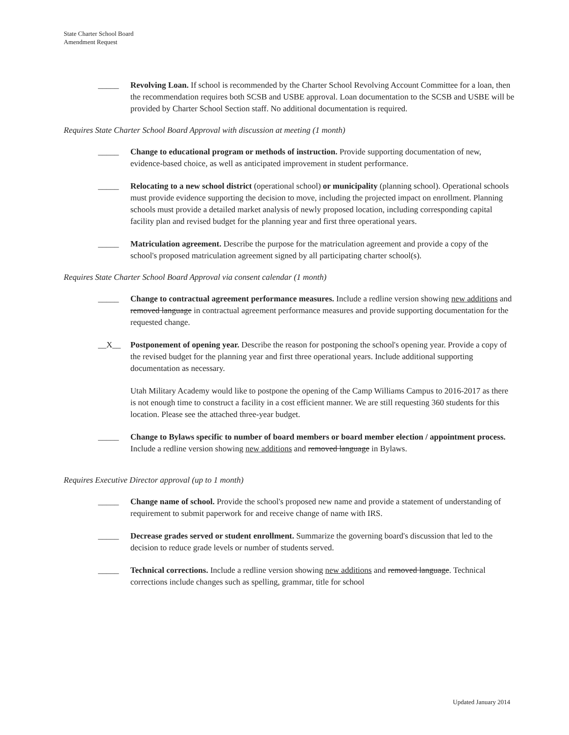State Charter School Board
Amendment Request
_____ Revolving Loan. If school is recommended by the Charter School Revolving Account Committee for a loan, then the recommendation requires both SCSB and USBE approval. Loan documentation to the SCSB and USBE will be provided by Charter School Section staff. No additional documentation is required.
Requires State Charter School Board Approval with discussion at meeting (1 month)
_____ Change to educational program or methods of instruction. Provide supporting documentation of new, evidence-based choice, as well as anticipated improvement in student performance.
_____ Relocating to a new school district (operational school) or municipality (planning school). Operational schools must provide evidence supporting the decision to move, including the projected impact on enrollment. Planning schools must provide a detailed market analysis of newly proposed location, including corresponding capital facility plan and revised budget for the planning year and first three operational years.
_____ Matriculation agreement. Describe the purpose for the matriculation agreement and provide a copy of the school's proposed matriculation agreement signed by all participating charter school(s).
Requires State Charter School Board Approval via consent calendar (1 month)
_____ Change to contractual agreement performance measures. Include a redline version showing new additions and removed language in contractual agreement performance measures and provide supporting documentation for the requested change.
__X__ Postponement of opening year. Describe the reason for postponing the school's opening year. Provide a copy of the revised budget for the planning year and first three operational years. Include additional supporting documentation as necessary.
Utah Military Academy would like to postpone the opening of the Camp Williams Campus to 2016-2017 as there is not enough time to construct a facility in a cost efficient manner. We are still requesting 360 students for this location. Please see the attached three-year budget.
_____ Change to Bylaws specific to number of board members or board member election / appointment process. Include a redline version showing new additions and removed language in Bylaws.
Requires Executive Director approval (up to 1 month)
_____ Change name of school. Provide the school's proposed new name and provide a statement of understanding of requirement to submit paperwork for and receive change of name with IRS.
_____ Decrease grades served or student enrollment. Summarize the governing board's discussion that led to the decision to reduce grade levels or number of students served.
_____ Technical corrections. Include a redline version showing new additions and removed language. Technical corrections include changes such as spelling, grammar, title for school
Updated January 2014